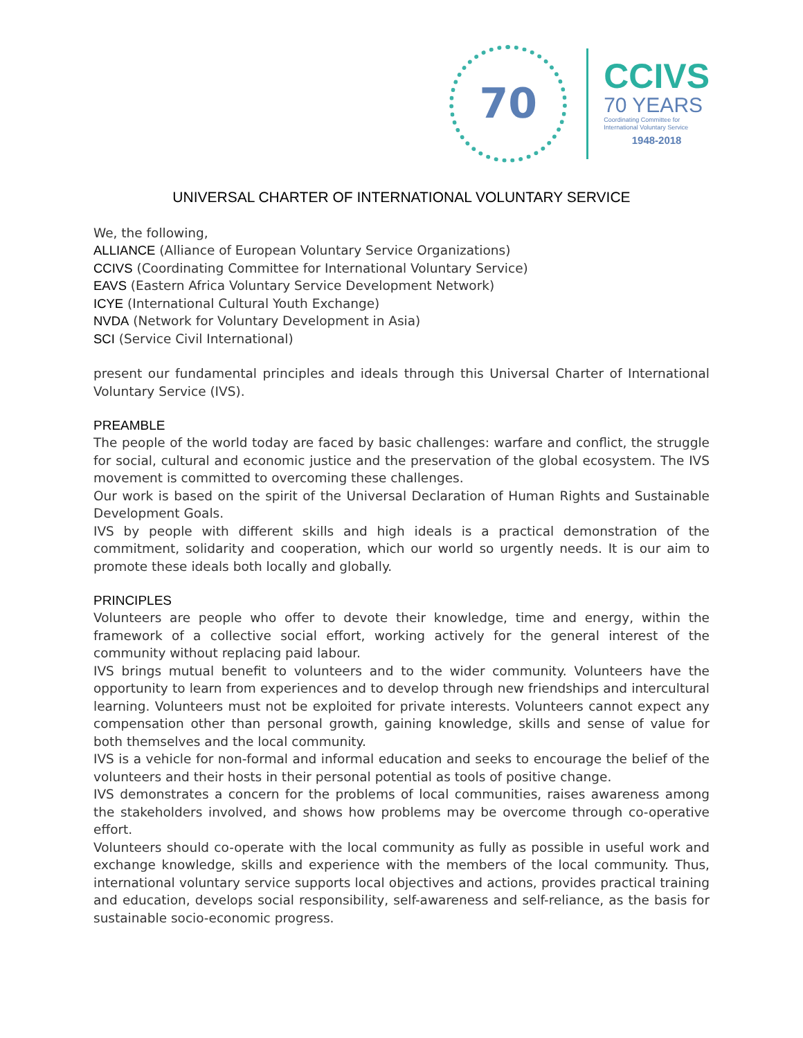70
CCIVS
70 YEARS
Coordinating Committee for
International Voluntary Service
1948-2018
UNIVERSAL CHARTER OF INTERNATIONAL VOLUNTARY SERVICE
We, the following,
ALLIANCE (Alliance of European Voluntary Service Organizations)
CCIVS (Coordinating Committee for International Voluntary Service)
EAVS (Eastern Africa Voluntary Service Development Network)
ICYE (International Cultural Youth Exchange)
NVDA (Network for Voluntary Development in Asia)
SCI (Service Civil International)
present our fundamental principles and ideals through this Universal Charter of International Voluntary Service (IVS).
PREAMBLE
The people of the world today are faced by basic challenges: warfare and conflict, the struggle for social, cultural and economic justice and the preservation of the global ecosystem. The IVS movement is committed to overcoming these challenges.
Our work is based on the spirit of the Universal Declaration of Human Rights and Sustainable Development Goals.
IVS by people with different skills and high ideals is a practical demonstration of the commitment, solidarity and cooperation, which our world so urgently needs. It is our aim to promote these ideals both locally and globally.
PRINCIPLES
Volunteers are people who offer to devote their knowledge, time and energy, within the framework of a collective social effort, working actively for the general interest of the community without replacing paid labour.
IVS brings mutual benefit to volunteers and to the wider community. Volunteers have the opportunity to learn from experiences and to develop through new friendships and intercultural learning. Volunteers must not be exploited for private interests. Volunteers cannot expect any compensation other than personal growth, gaining knowledge, skills and sense of value for both themselves and the local community.
IVS is a vehicle for non-formal and informal education and seeks to encourage the belief of the volunteers and their hosts in their personal potential as tools of positive change.
IVS demonstrates a concern for the problems of local communities, raises awareness among the stakeholders involved, and shows how problems may be overcome through co-operative effort.
Volunteers should co-operate with the local community as fully as possible in useful work and exchange knowledge, skills and experience with the members of the local community. Thus, international voluntary service supports local objectives and actions, provides practical training and education, develops social responsibility, self-awareness and self-reliance, as the basis for sustainable socio-economic progress.